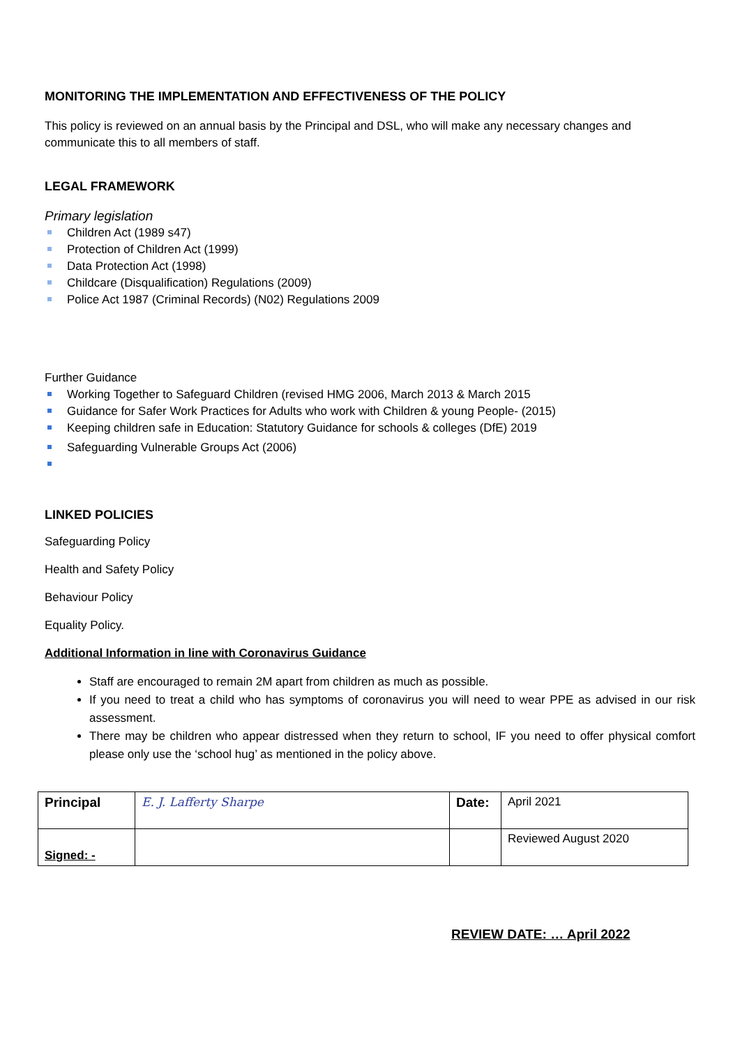MONITORING THE IMPLEMENTATION AND EFFECTIVENESS OF THE POLICY
This policy is reviewed on an annual basis by the Principal and DSL, who will make any necessary changes and communicate this to all members of staff.
LEGAL FRAMEWORK
Primary legislation
Children Act (1989 s47)
Protection of Children Act (1999)
Data Protection Act (1998)
Childcare (Disqualification) Regulations (2009)
Police Act 1987 (Criminal Records) (N02) Regulations 2009
Further Guidance
Working Together to Safeguard Children (revised HMG 2006, March 2013 & March 2015
Guidance for Safer Work Practices for Adults who work with Children & young People- (2015)
Keeping children safe in Education: Statutory Guidance for schools & colleges (DfE) 2019
Safeguarding Vulnerable Groups Act (2006)
LINKED POLICIES
Safeguarding Policy
Health and Safety Policy
Behaviour Policy
Equality Policy.
Additional Information in line with Coronavirus Guidance
Staff are encouraged to remain 2M apart from children as much as possible.
If you need to treat a child who has symptoms of coronavirus you will need to wear PPE as advised in our risk assessment.
There may be children who appear distressed when they return to school, IF you need to offer physical comfort please only use the ‘school hug’ as mentioned in the policy above.
| Principal | E. J. Lafferty Sharpe | Date: | April 2021 |
| Signed: - | | | Reviewed August 2020 |
REVIEW DATE: … April 2022